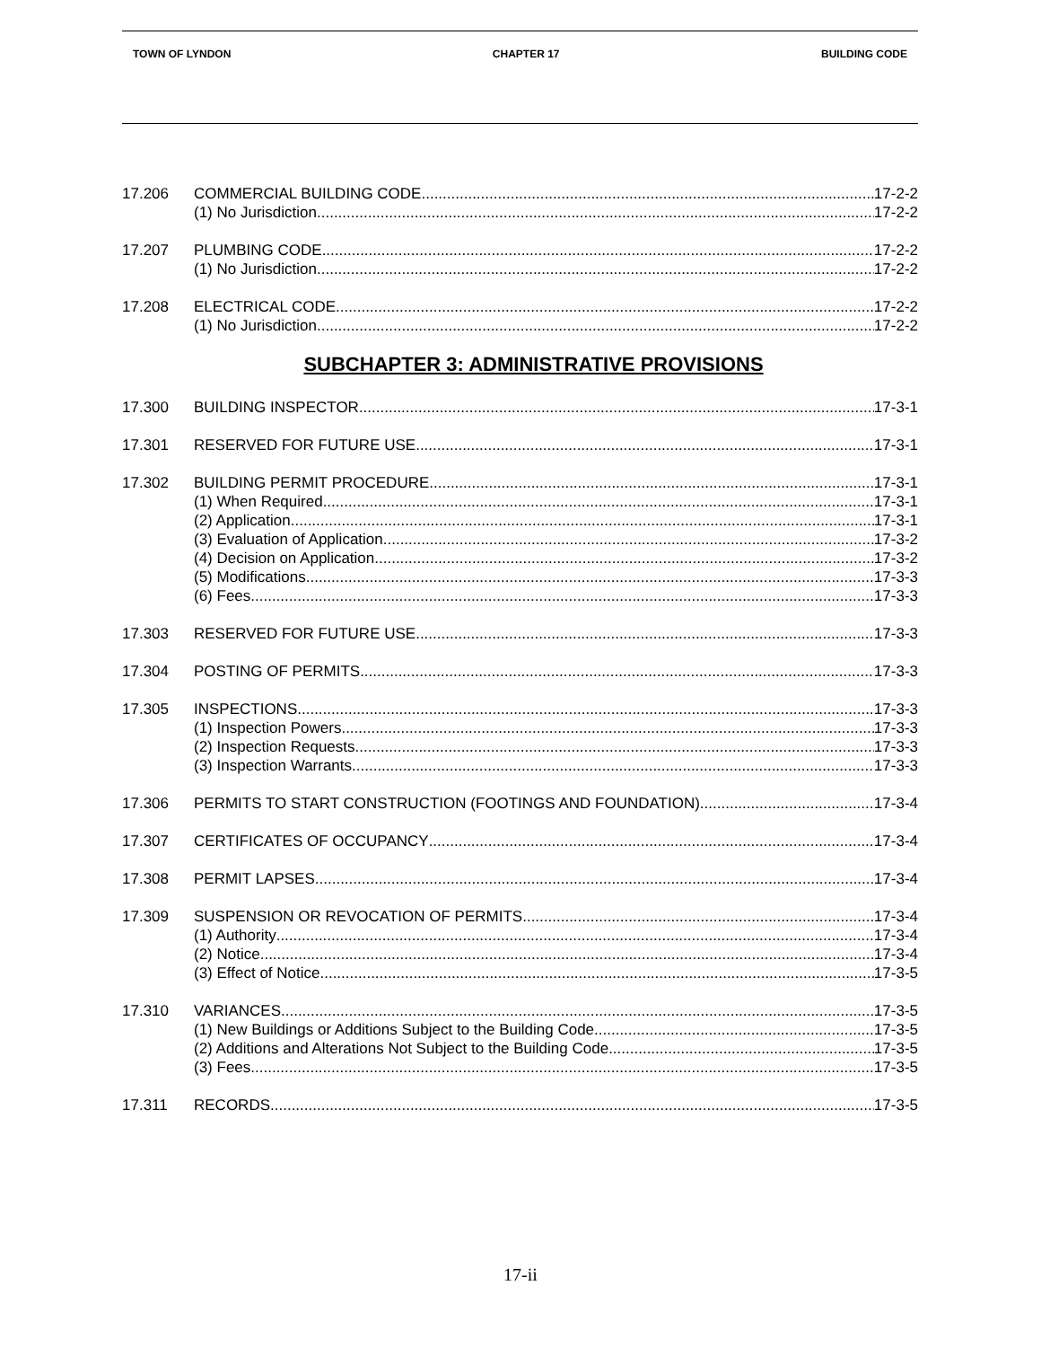TOWN OF LYNDON CHAPTER 17 BUILDING CODE
17.206 COMMERCIAL BUILDING CODE 17-2-2
(1) No Jurisdiction 17-2-2
17.207 PLUMBING CODE 17-2-2
(1) No Jurisdiction 17-2-2
17.208 ELECTRICAL CODE 17-2-2
(1) No Jurisdiction 17-2-2
SUBCHAPTER 3: ADMINISTRATIVE PROVISIONS
17.300 BUILDING INSPECTOR 17-3-1
17.301 RESERVED FOR FUTURE USE 17-3-1
17.302 BUILDING PERMIT PROCEDURE 17-3-1
(1) When Required 17-3-1
(2) Application 17-3-1
(3) Evaluation of Application 17-3-2
(4) Decision on Application 17-3-2
(5) Modifications 17-3-3
(6) Fees 17-3-3
17.303 RESERVED FOR FUTURE USE 17-3-3
17.304 POSTING OF PERMITS 17-3-3
17.305 INSPECTIONS 17-3-3
(1) Inspection Powers 17-3-3
(2) Inspection Requests 17-3-3
(3) Inspection Warrants 17-3-3
17.306 PERMITS TO START CONSTRUCTION (FOOTINGS AND FOUNDATION) 17-3-4
17.307 CERTIFICATES OF OCCUPANCY 17-3-4
17.308 PERMIT LAPSES 17-3-4
17.309 SUSPENSION OR REVOCATION OF PERMITS 17-3-4
(1) Authority 17-3-4
(2) Notice 17-3-4
(3) Effect of Notice 17-3-5
17.310 VARIANCES 17-3-5
(1) New Buildings or Additions Subject to the Building Code 17-3-5
(2) Additions and Alterations Not Subject to the Building Code 17-3-5
(3) Fees 17-3-5
17.311 RECORDS 17-3-5
17-ii